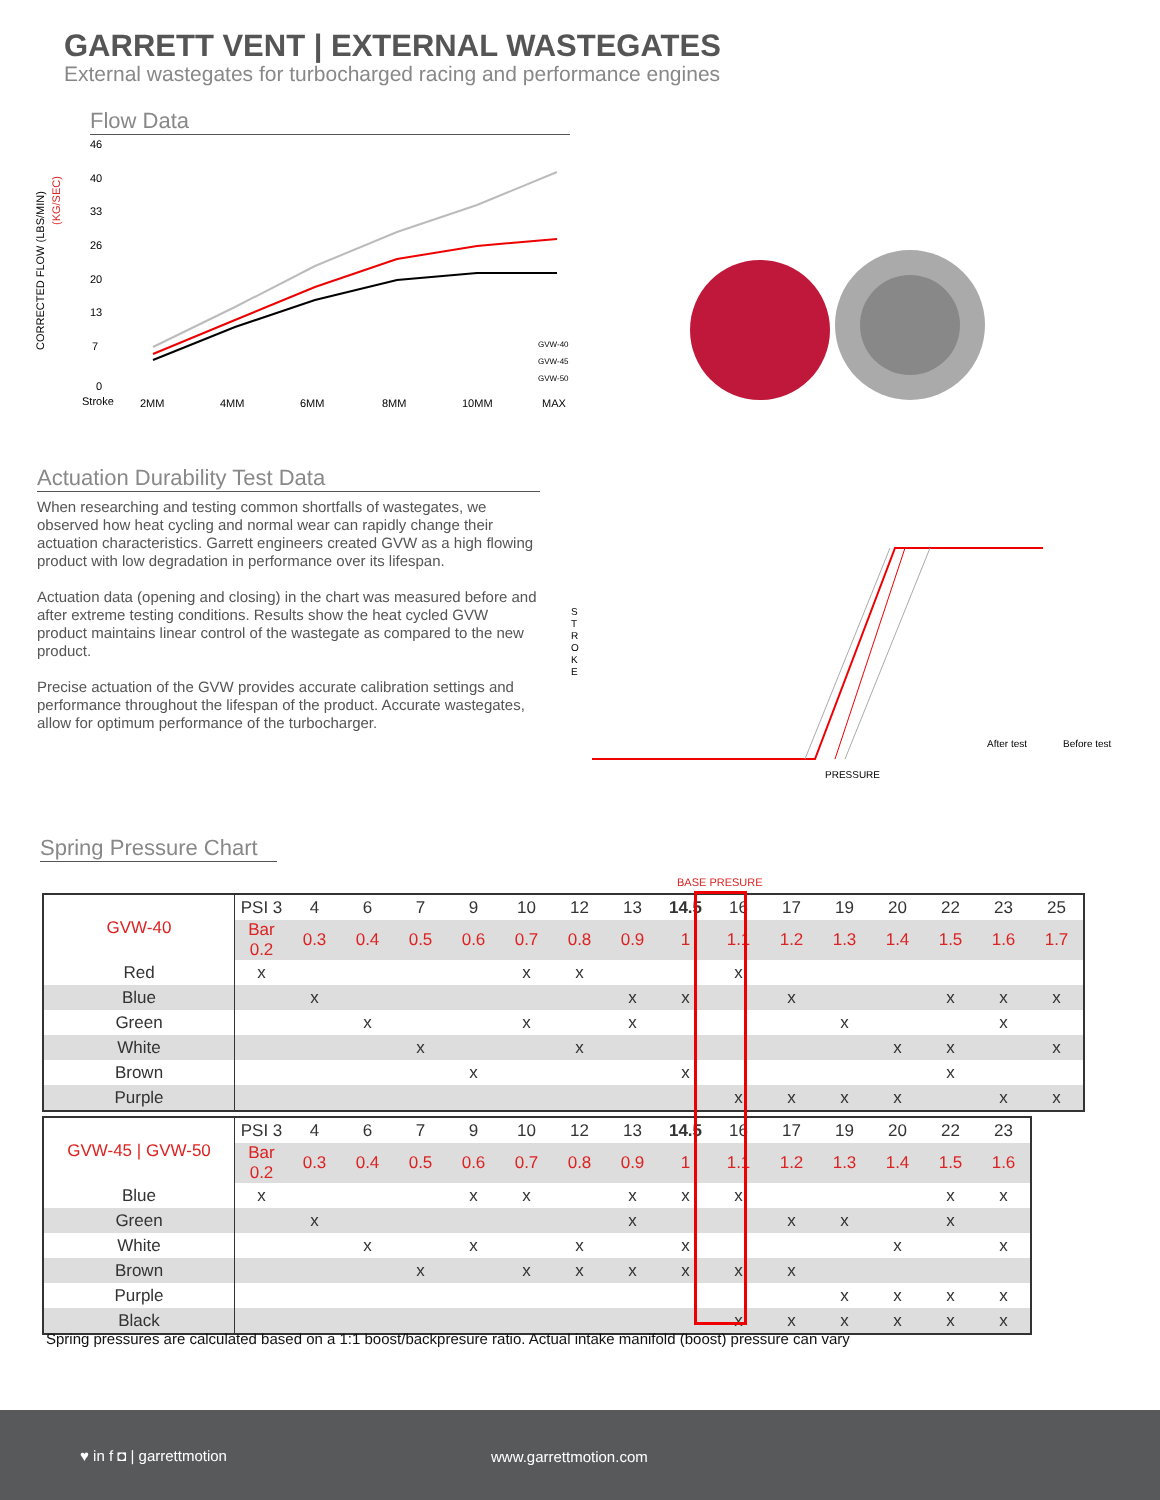GARRETT VENT | EXTERNAL WASTEGATES
External wastegates for turbocharged racing and performance engines
Flow Data
CORRECTED FLOW (LBS/MIN)
(KG/SEC)
46
40
33
26
20
13
7
0
Stroke
2MM
4MM
6MM
8MM
10MM
MAX
GVW-40
GVW-45
GVW-50
Actuation Durability Test Data
When researching and testing common shortfalls of wastegates, we observed how heat cycling and normal wear can rapidly change their actuation characteristics. Garrett engineers created GVW as a high flowing product with low degradation in performance over its lifespan.
Actuation data (opening and closing) in the chart was measured before and after extreme testing conditions. Results show the heat cycled GVW product maintains linear control of the wastegate as compared to the new product.
Precise actuation of the GVW provides accurate calibration settings and performance throughout the lifespan of the product. Accurate wastegates, allow for optimum performance of the turbocharger.
S
T
R
O
K
E
After test
Before test
PRESSURE
Spring Pressure Chart
BASE PRESURE
| GVW-40 | PSI 3 | 4 | 6 | 7 | 9 | 10 | 12 | 13 | 14.5 | 16 | 17 | 19 | 20 | 22 | 23 | 25 |
| | Bar 0.2 | 0.3 | 0.4 | 0.5 | 0.6 | 0.7 | 0.8 | 0.9 | 1 | 1.1 | 1.2 | 1.3 | 1.4 | 1.5 | 1.6 | 1.7 |
| Red | x | | | | | x | x | | | x | | | | | | |
| Blue | | x | | | | | | x | x | | x | | | x | x | x |
| Green | | | x | | | x | | x | | | | x | | | x | |
| White | | | | x | | | x | | | | | | x | x | | x |
| Brown | | | | | x | | | | x | | | | | x | | |
| Purple | | | | | | | | | | x | x | x | x | | x | x |
| GVW-45 / GVW-50 | PSI 3 | 4 | 6 | 7 | 9 | 10 | 12 | 13 | 14.5 | 16 | 17 | 19 | 20 | 22 | 23 |
| | Bar 0.2 | 0.3 | 0.4 | 0.5 | 0.6 | 0.7 | 0.8 | 0.9 | 1 | 1.1 | 1.2 | 1.3 | 1.4 | 1.5 | 1.6 |
| Blue | x | | | | x | x | | x | x | x | | | | x | x |
| Green | | x | | | | | | x | | | x | x | | x | |
| White | | | x | | x | | x | | x | | | | x | | x |
| Brown | | | | x | | x | x | x | x | x | x | | | | |
| Purple | | | | | | | | | | | | x | x | x | x |
| Black | | | | | | | | | | x | x | x | x | x | x |
Spring pressures are calculated based on a 1:1 boost/backpresure ratio. Actual intake manifold (boost) pressure can vary
♥ in f ◘ | garrettmotion www.garrettmotion.com